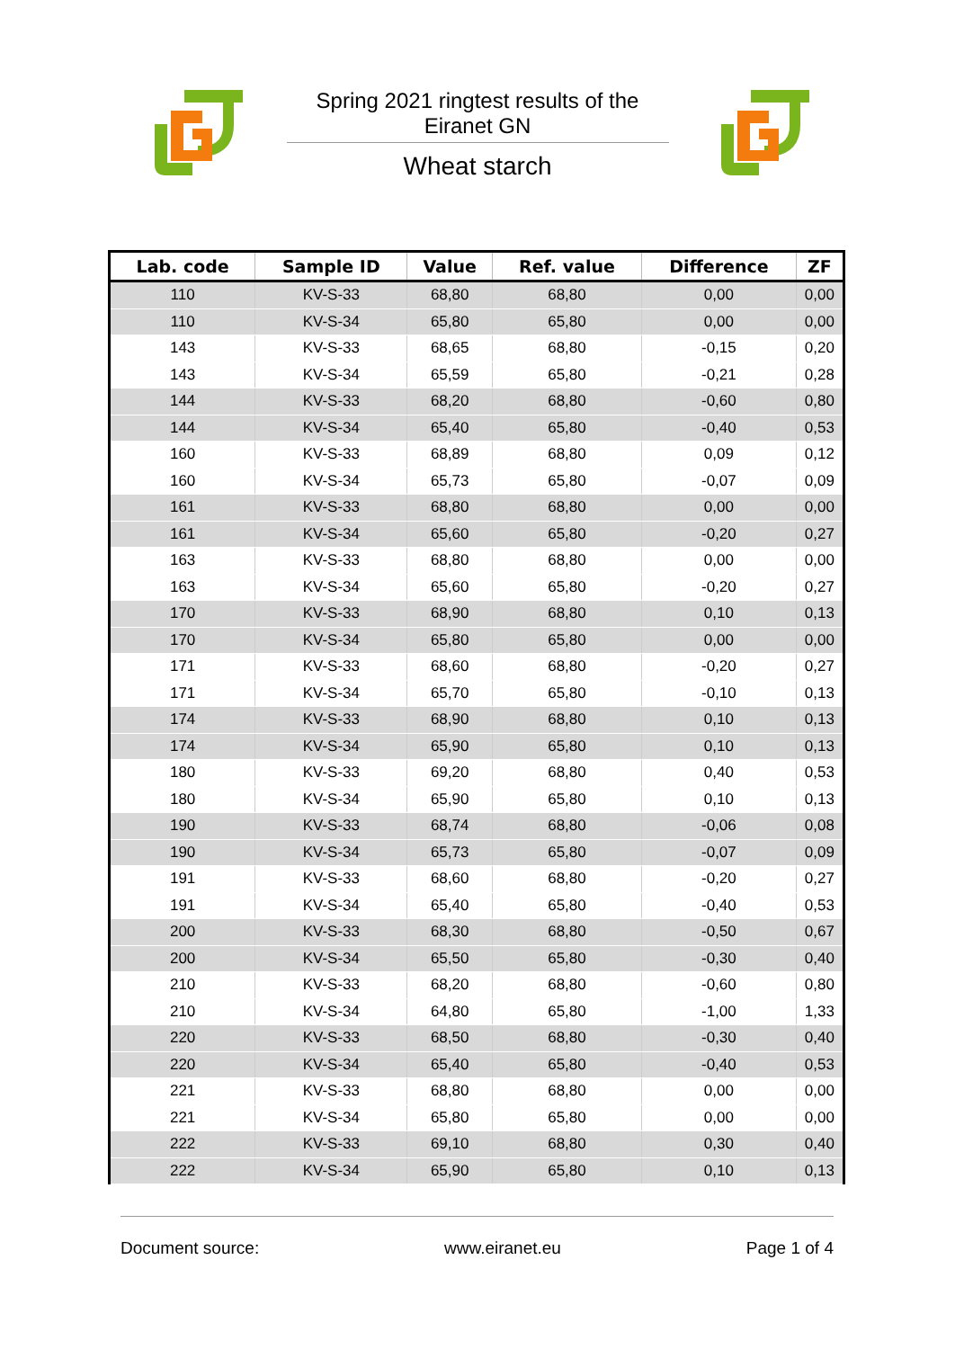Spring 2021 ringtest results of the Eiranet GN
Wheat starch
| Lab. code | Sample ID | Value | Ref. value | Difference | ZF |
| --- | --- | --- | --- | --- | --- |
| 110 | KV-S-33 | 68,80 | 68,80 | 0,00 | 0,00 |
| 110 | KV-S-34 | 65,80 | 65,80 | 0,00 | 0,00 |
| 143 | KV-S-33 | 68,65 | 68,80 | -0,15 | 0,20 |
| 143 | KV-S-34 | 65,59 | 65,80 | -0,21 | 0,28 |
| 144 | KV-S-33 | 68,20 | 68,80 | -0,60 | 0,80 |
| 144 | KV-S-34 | 65,40 | 65,80 | -0,40 | 0,53 |
| 160 | KV-S-33 | 68,89 | 68,80 | 0,09 | 0,12 |
| 160 | KV-S-34 | 65,73 | 65,80 | -0,07 | 0,09 |
| 161 | KV-S-33 | 68,80 | 68,80 | 0,00 | 0,00 |
| 161 | KV-S-34 | 65,60 | 65,80 | -0,20 | 0,27 |
| 163 | KV-S-33 | 68,80 | 68,80 | 0,00 | 0,00 |
| 163 | KV-S-34 | 65,60 | 65,80 | -0,20 | 0,27 |
| 170 | KV-S-33 | 68,90 | 68,80 | 0,10 | 0,13 |
| 170 | KV-S-34 | 65,80 | 65,80 | 0,00 | 0,00 |
| 171 | KV-S-33 | 68,60 | 68,80 | -0,20 | 0,27 |
| 171 | KV-S-34 | 65,70 | 65,80 | -0,10 | 0,13 |
| 174 | KV-S-33 | 68,90 | 68,80 | 0,10 | 0,13 |
| 174 | KV-S-34 | 65,90 | 65,80 | 0,10 | 0,13 |
| 180 | KV-S-33 | 69,20 | 68,80 | 0,40 | 0,53 |
| 180 | KV-S-34 | 65,90 | 65,80 | 0,10 | 0,13 |
| 190 | KV-S-33 | 68,74 | 68,80 | -0,06 | 0,08 |
| 190 | KV-S-34 | 65,73 | 65,80 | -0,07 | 0,09 |
| 191 | KV-S-33 | 68,60 | 68,80 | -0,20 | 0,27 |
| 191 | KV-S-34 | 65,40 | 65,80 | -0,40 | 0,53 |
| 200 | KV-S-33 | 68,30 | 68,80 | -0,50 | 0,67 |
| 200 | KV-S-34 | 65,50 | 65,80 | -0,30 | 0,40 |
| 210 | KV-S-33 | 68,20 | 68,80 | -0,60 | 0,80 |
| 210 | KV-S-34 | 64,80 | 65,80 | -1,00 | 1,33 |
| 220 | KV-S-33 | 68,50 | 68,80 | -0,30 | 0,40 |
| 220 | KV-S-34 | 65,40 | 65,80 | -0,40 | 0,53 |
| 221 | KV-S-33 | 68,80 | 68,80 | 0,00 | 0,00 |
| 221 | KV-S-34 | 65,80 | 65,80 | 0,00 | 0,00 |
| 222 | KV-S-33 | 69,10 | 68,80 | 0,30 | 0,40 |
| 222 | KV-S-34 | 65,90 | 65,80 | 0,10 | 0,13 |
Document source: www.eiranet.eu Page 1 of 4